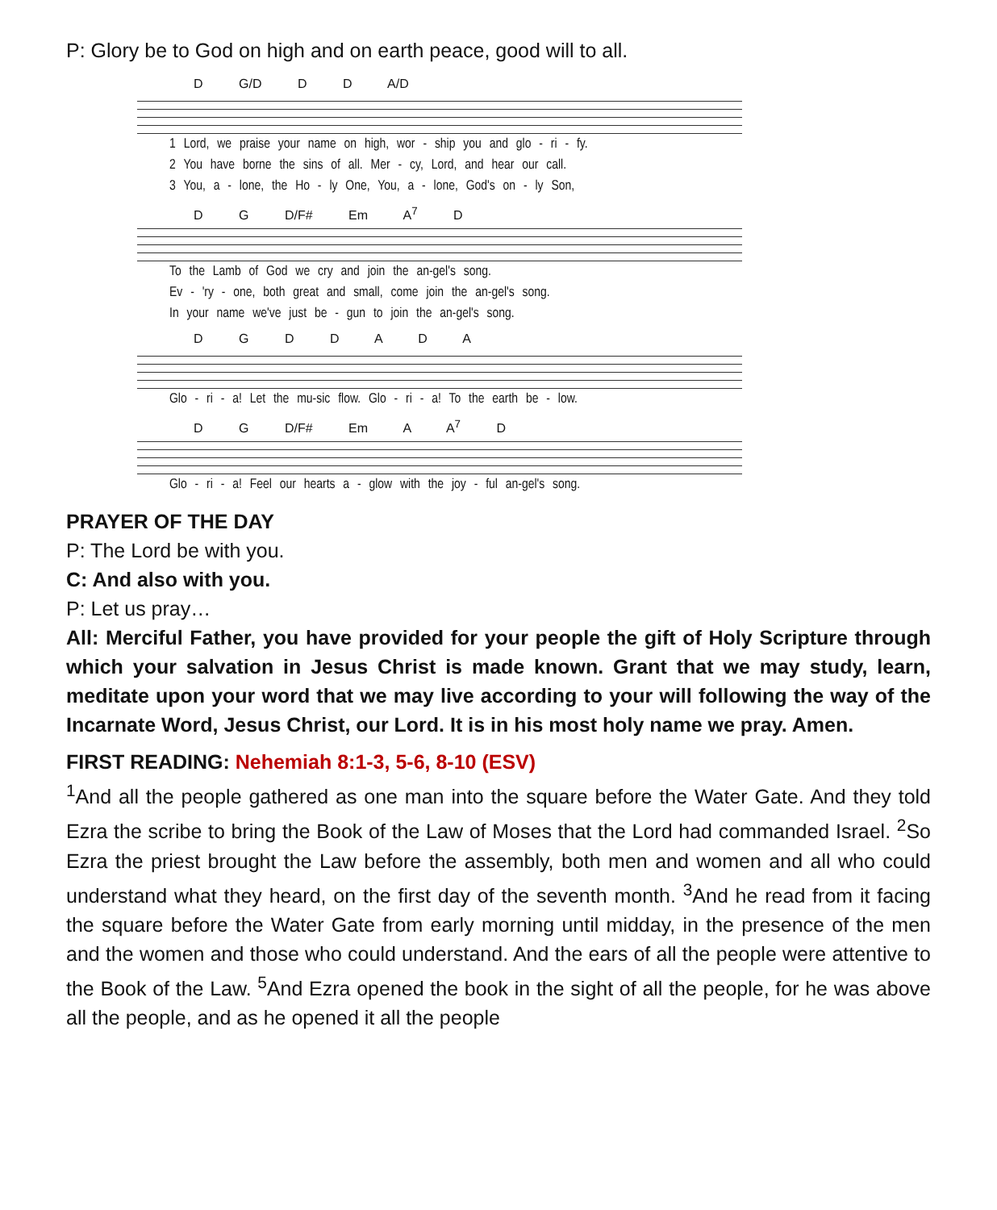P: Glory be to God on high and on earth peace, good will to all.
D G/D D D A/D
1 Lord, we praise your name on high, wor - ship you and glo - ri - fy.
2 You have borne the sins of all. Mer - cy, Lord, and hear our call.
3 You, a - lone, the Ho - ly One, You, a - lone, God's on - ly Son,
D G D/F# Em A<sup>7</sup> D
To the Lamb of God we cry and join the an-gel's song.
Ev - 'ry - one, both great and small, come join the an-gel's song.
In your name we've just be - gun to join the an-gel's song.
D G D D A D A
Glo - ri - a! Let the mu-sic flow. Glo - ri - a! To the earth be - low.
D G D/F# Em A A<sup>7</sup> D
Glo - ri - a! Feel our hearts a - glow with the joy - ful an-gel's song.
PRAYER OF THE DAY
P: The Lord be with you.
C: And also with you.
P: Let us pray…
All: Merciful Father, you have provided for your people the gift of Holy Scripture through which your salvation in Jesus Christ is made known. Grant that we may study, learn, meditate upon your word that we may live according to your will following the way of the Incarnate Word, Jesus Christ, our Lord. It is in his most holy name we pray. Amen.
FIRST READING: Nehemiah 8:1-3, 5-6, 8-10 (ESV)
<sup>1</sup> And all the people gathered as one man into the square before the Water Gate. And they told Ezra the scribe to bring the Book of the Law of Moses that the Lord had commanded Israel. <sup>2</sup>So Ezra the priest brought the Law before the assembly, both men and women and all who could understand what they heard, on the first day of the seventh month. <sup>3</sup>And he read from it facing the square before the Water Gate from early morning until midday, in the presence of the men and the women and those who could understand. And the ears of all the people were attentive to the Book of the Law. <sup>5</sup>And Ezra opened the book in the sight of all the people, for he was above all the people, and as he opened it all the people